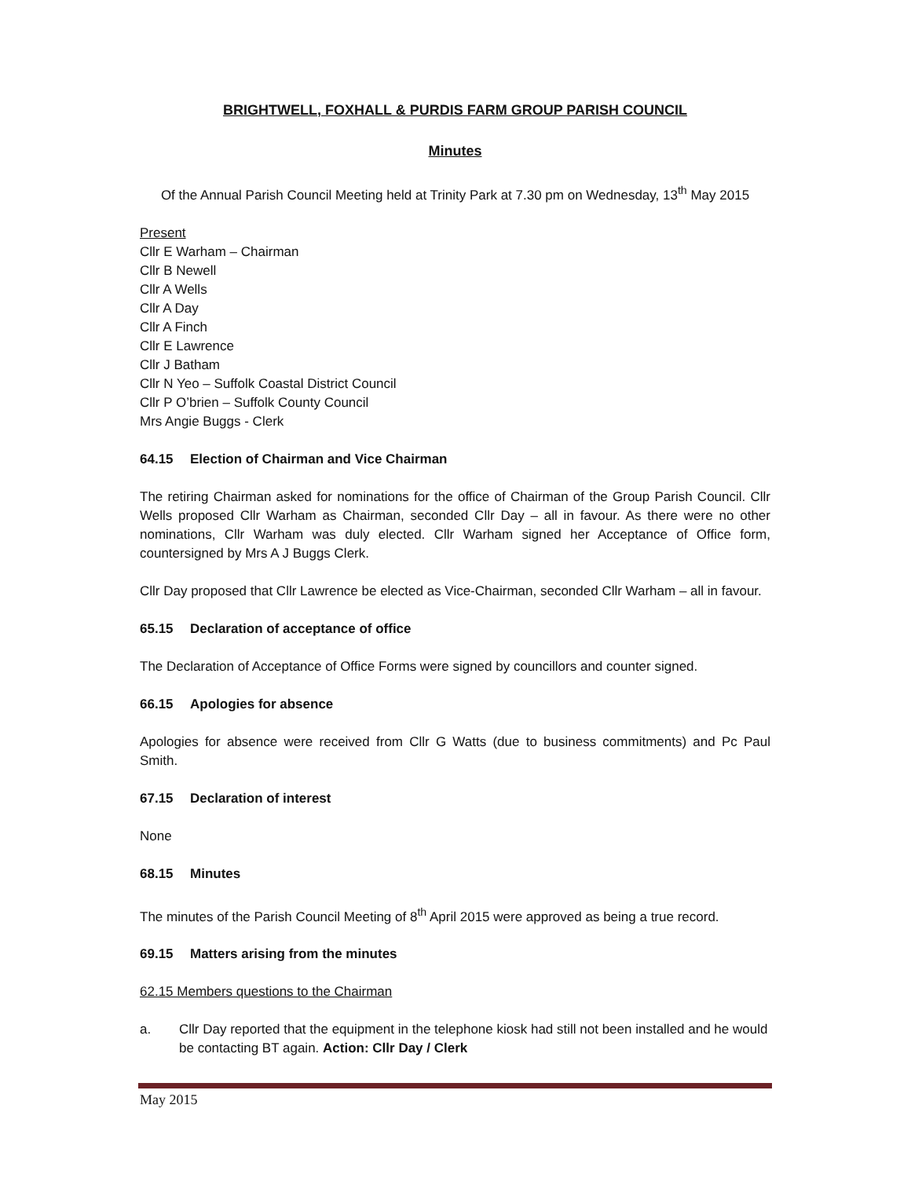BRIGHTWELL, FOXHALL & PURDIS FARM GROUP PARISH COUNCIL
Minutes
Of the Annual Parish Council Meeting held at Trinity Park at 7.30 pm on Wednesday, 13<sup>th</sup> May 2015
Present
Cllr E Warham – Chairman
Cllr B Newell
Cllr A Wells
Cllr A Day
Cllr A Finch
Cllr E Lawrence
Cllr J Batham
Cllr N Yeo – Suffolk Coastal District Council
Cllr P O’brien – Suffolk County Council
Mrs Angie Buggs - Clerk
64.15 Election of Chairman and Vice Chairman
The retiring Chairman asked for nominations for the office of Chairman of the Group Parish Council. Cllr Wells proposed Cllr Warham as Chairman, seconded Cllr Day – all in favour. As there were no other nominations, Cllr Warham was duly elected. Cllr Warham signed her Acceptance of Office form, countersigned by Mrs A J Buggs Clerk.
Cllr Day proposed that Cllr Lawrence be elected as Vice-Chairman, seconded Cllr Warham – all in favour.
65.15 Declaration of acceptance of office
The Declaration of Acceptance of Office Forms were signed by councillors and counter signed.
66.15 Apologies for absence
Apologies for absence were received from Cllr G Watts (due to business commitments) and Pc Paul Smith.
67.15 Declaration of interest
None
68.15 Minutes
The minutes of the Parish Council Meeting of 8<sup>th</sup> April 2015 were approved as being a true record.
69.15 Matters arising from the minutes
62.15 Members questions to the Chairman
a. Cllr Day reported that the equipment in the telephone kiosk had still not been installed and he would be contacting BT again. Action: Cllr Day / Clerk
May 2015